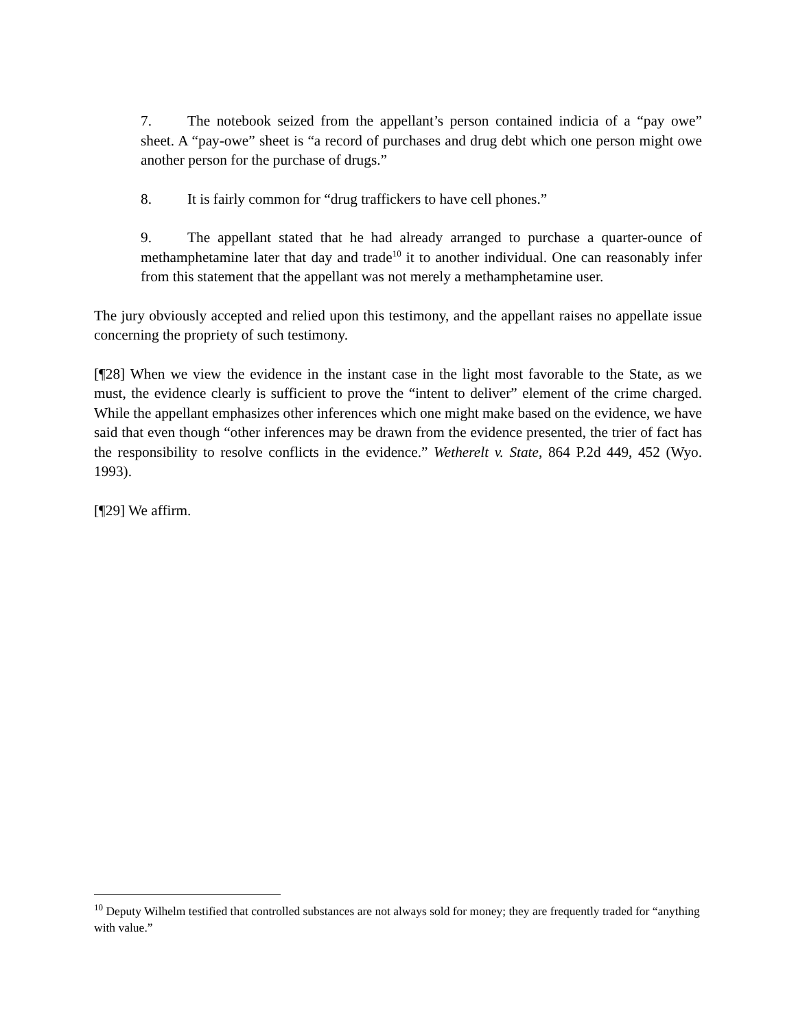7. The notebook seized from the appellant’s person contained indicia of a “pay owe” sheet. A “pay-owe” sheet is “a record of purchases and drug debt which one person might owe another person for the purchase of drugs.”
8. It is fairly common for “drug traffickers to have cell phones.”
9. The appellant stated that he had already arranged to purchase a quarter-ounce of methamphetamine later that day and trade<sup>10</sup> it to another individual. One can reasonably infer from this statement that the appellant was not merely a methamphetamine user.
The jury obviously accepted and relied upon this testimony, and the appellant raises no appellate issue concerning the propriety of such testimony.
[¶28] When we view the evidence in the instant case in the light most favorable to the State, as we must, the evidence clearly is sufficient to prove the “intent to deliver” element of the crime charged. While the appellant emphasizes other inferences which one might make based on the evidence, we have said that even though “other inferences may be drawn from the evidence presented, the trier of fact has the responsibility to resolve conflicts in the evidence.” Wetherelt v. State, 864 P.2d 449, 452 (Wyo. 1993).
[¶29] We affirm.
<sup>10</sup> Deputy Wilhelm testified that controlled substances are not always sold for money; they are frequently traded for “anything with value.”